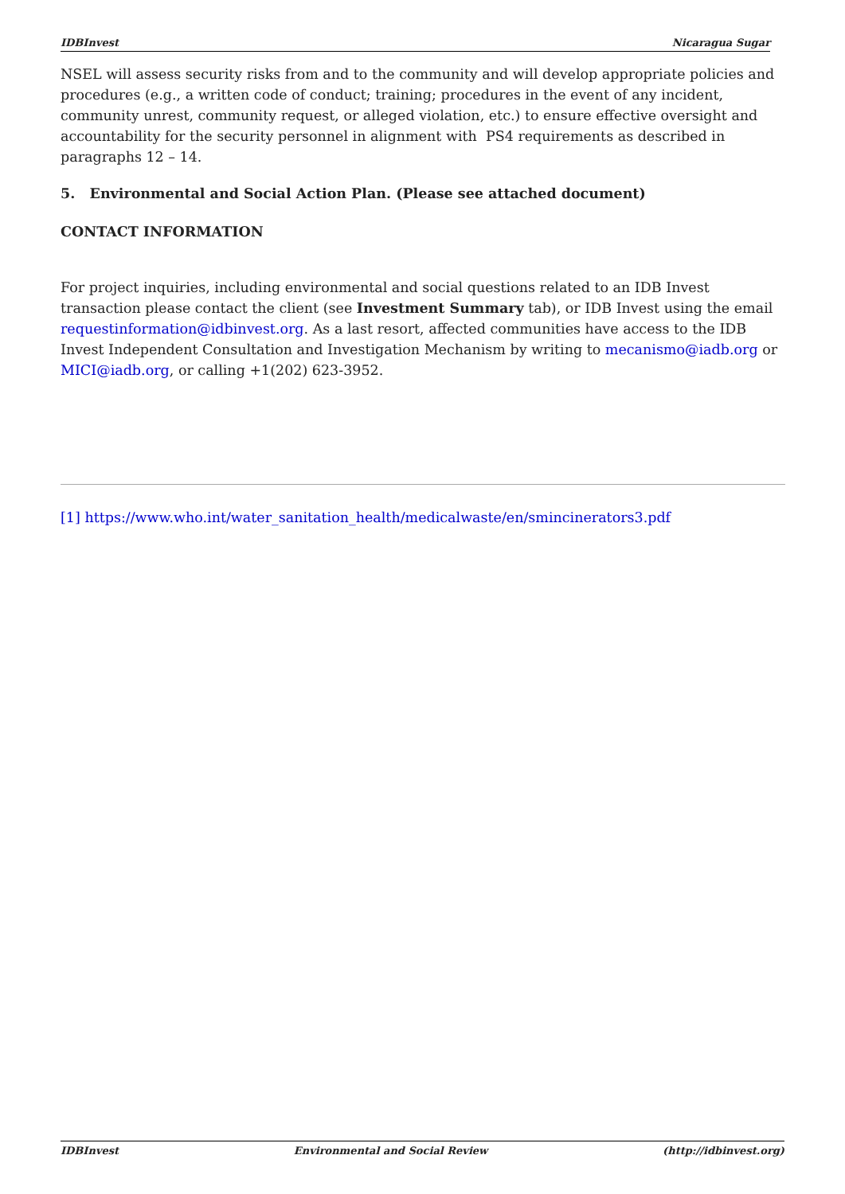IDBInvest Nicaragua Sugar
NSEL will assess security risks from and to the community and will develop appropriate policies and procedures (e.g., a written code of conduct; training; procedures in the event of any incident, community unrest, community request, or alleged violation, etc.) to ensure effective oversight and accountability for the security personnel in alignment with PS4 requirements as described in paragraphs 12 – 14.
5. Environmental and Social Action Plan. (Please see attached document)
CONTACT INFORMATION
For project inquiries, including environmental and social questions related to an IDB Invest transaction please contact the client (see Investment Summary tab), or IDB Invest using the email requestinformation@idbinvest.org. As a last resort, affected communities have access to the IDB Invest Independent Consultation and Investigation Mechanism by writing to mecanismo@iadb.org or MICI@iadb.org, or calling +1(202) 623-3952.
[1] https://www.who.int/water_sanitation_health/medicalwaste/en/smincinerators3.pdf
IDBInvest Environmental and Social Review (http://idbinvest.org)